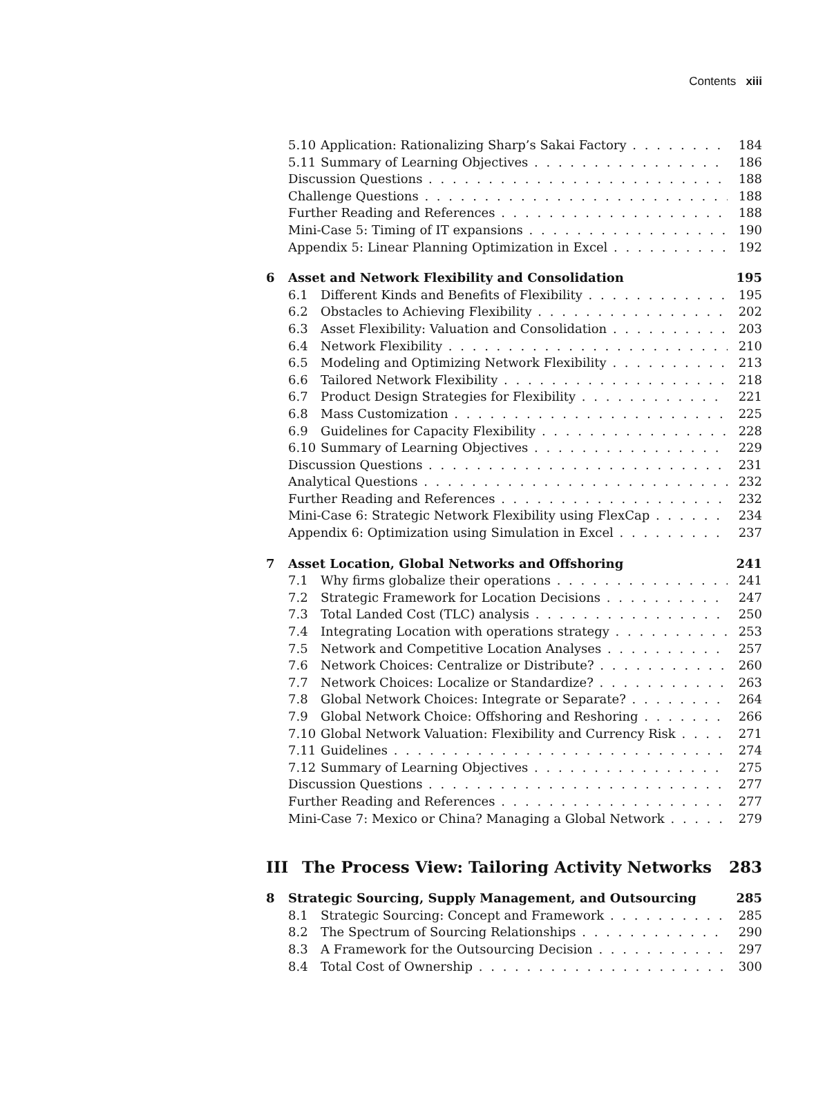Contents xiii
5.10 Application: Rationalizing Sharp’s Sakai Factory 184
5.11 Summary of Learning Objectives 186
Discussion Questions 188
Challenge Questions 188
Further Reading and References 188
Mini-Case 5: Timing of IT expansions 190
Appendix 5: Linear Planning Optimization in Excel 192
6 Asset and Network Flexibility and Consolidation 195
6.1 Different Kinds and Benefits of Flexibility 195
6.2 Obstacles to Achieving Flexibility 202
6.3 Asset Flexibility: Valuation and Consolidation 203
6.4 Network Flexibility 210
6.5 Modeling and Optimizing Network Flexibility 213
6.6 Tailored Network Flexibility 218
6.7 Product Design Strategies for Flexibility 221
6.8 Mass Customization 225
6.9 Guidelines for Capacity Flexibility 228
6.10 Summary of Learning Objectives 229
Discussion Questions 231
Analytical Questions 232
Further Reading and References 232
Mini-Case 6: Strategic Network Flexibility using FlexCap 234
Appendix 6: Optimization using Simulation in Excel 237
7 Asset Location, Global Networks and Offshoring 241
7.1 Why firms globalize their operations 241
7.2 Strategic Framework for Location Decisions 247
7.3 Total Landed Cost (TLC) analysis 250
7.4 Integrating Location with operations strategy 253
7.5 Network and Competitive Location Analyses 257
7.6 Network Choices: Centralize or Distribute? 260
7.7 Network Choices: Localize or Standardize? 263
7.8 Global Network Choices: Integrate or Separate? 264
7.9 Global Network Choice: Offshoring and Reshoring 266
7.10 Global Network Valuation: Flexibility and Currency Risk 271
7.11 Guidelines 274
7.12 Summary of Learning Objectives 275
Discussion Questions 277
Further Reading and References 277
Mini-Case 7: Mexico or China? Managing a Global Network 279
III The Process View: Tailoring Activity Networks 283
8 Strategic Sourcing, Supply Management, and Outsourcing 285
8.1 Strategic Sourcing: Concept and Framework 285
8.2 The Spectrum of Sourcing Relationships 290
8.3 A Framework for the Outsourcing Decision 297
8.4 Total Cost of Ownership 300